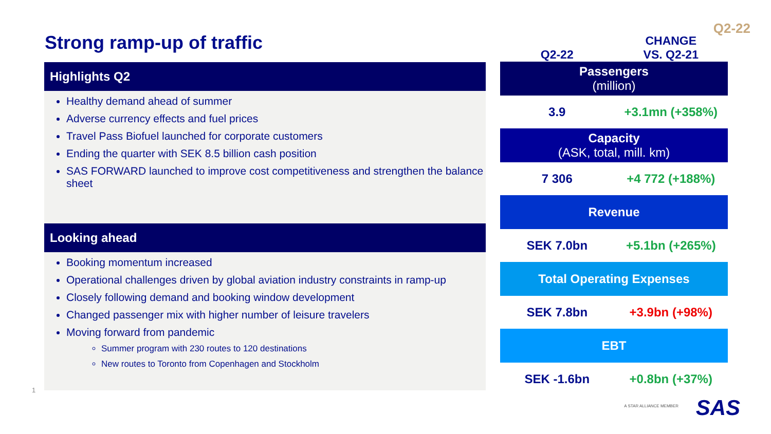Q2-22
Strong ramp-up of traffic
Highlights Q2
Healthy demand ahead of summer
Adverse currency effects and fuel prices
Travel Pass Biofuel launched for corporate customers
Ending the quarter with SEK 8.5 billion cash position
SAS FORWARD launched to improve cost competitiveness and strengthen the balance sheet
Looking ahead
Booking momentum increased
Operational challenges driven by global aviation industry constraints in ramp-up
Closely following demand and booking window development
Changed passenger mix with higher number of leisure travelers
Moving forward from pandemic
Summer program with 230 routes to 120 destinations
New routes to Toronto from Copenhagen and Stockholm
1
| Q2-22 | CHANGE VS. Q2-21 |
| --- | --- |
| Passengers (million) | |
| 3.9 | +3.1mn (+358%) |
| Capacity (ASK, total, mill. km) | |
| 7 306 | +4 772 (+188%) |
| Revenue | |
| SEK 7.0bn | +5.1bn (+265%) |
| Total Operating Expenses | |
| SEK 7.8bn | +3.9bn (+98%) |
| EBT | |
| SEK -1.6bn | +0.8bn (+37%) |
A STAR ALLIANCE MEMBER SAS